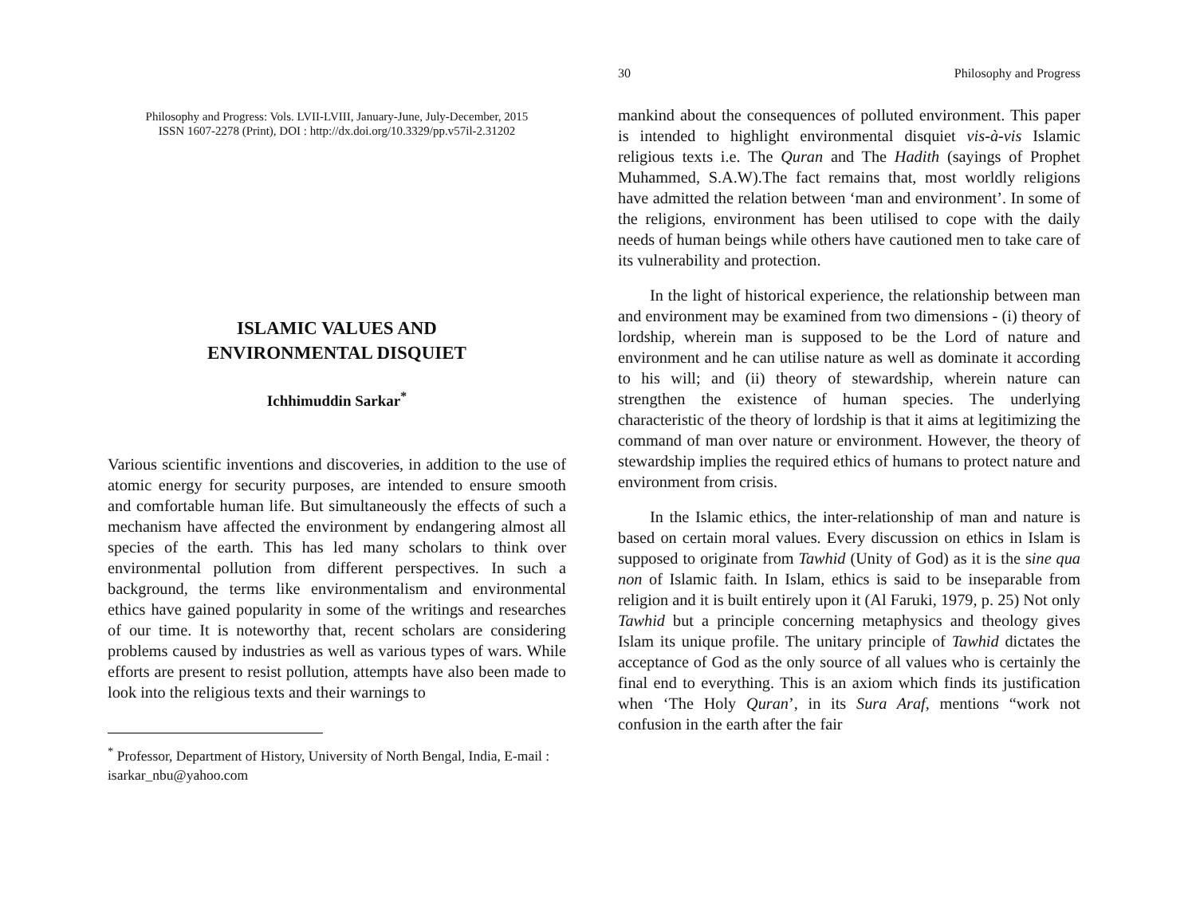Philosophy and Progress: Vols. LVII-LVIII, January-June, July-December, 2015
ISSN 1607-2278 (Print), DOI : http://dx.doi.org/10.3329/pp.v57il-2.31202
ISLAMIC VALUES AND
ENVIRONMENTAL DISQUIET
Ichhimuddin Sarkar<sup>*</sup>
Various scientific inventions and discoveries, in addition to the use of atomic energy for security purposes, are intended to ensure smooth and comfortable human life. But simultaneously the effects of such a mechanism have affected the environment by endangering almost all species of the earth. This has led many scholars to think over environmental pollution from different perspectives. In such a background, the terms like environmentalism and environmental ethics have gained popularity in some of the writings and researches of our time. It is noteworthy that, recent scholars are considering problems caused by industries as well as various types of wars. While efforts are present to resist pollution, attempts have also been made to look into the religious texts and their warnings to
<sup>*</sup> Professor, Department of History, University of North Bengal, India, E-mail : isarkar_nbu@yahoo.com
30 Philosophy and Progress
mankind about the consequences of polluted environment. This paper is intended to highlight environmental disquiet vis-à-vis Islamic religious texts i.e. The Quran and The Hadith (sayings of Prophet Muhammed, S.A.W).The fact remains that, most worldly religions have admitted the relation between ‘man and environment’. In some of the religions, environment has been utilised to cope with the daily needs of human beings while others have cautioned men to take care of its vulnerability and protection.
In the light of historical experience, the relationship between man and environment may be examined from two dimensions - (i) theory of lordship, wherein man is supposed to be the Lord of nature and environment and he can utilise nature as well as dominate it according to his will; and (ii) theory of stewardship, wherein nature can strengthen the existence of human species. The underlying characteristic of the theory of lordship is that it aims at legitimizing the command of man over nature or environment. However, the theory of stewardship implies the required ethics of humans to protect nature and environment from crisis.
In the Islamic ethics, the inter-relationship of man and nature is based on certain moral values. Every discussion on ethics in Islam is supposed to originate from Tawhid (Unity of God) as it is the sine qua non of Islamic faith. In Islam, ethics is said to be inseparable from religion and it is built entirely upon it (Al Faruki, 1979, p. 25) Not only Tawhid but a principle concerning metaphysics and theology gives Islam its unique profile. The unitary principle of Tawhid dictates the acceptance of God as the only source of all values who is certainly the final end to everything. This is an axiom which finds its justification when ‘The Holy Quran’, in its Sura Araf, mentions “work not confusion in the earth after the fair